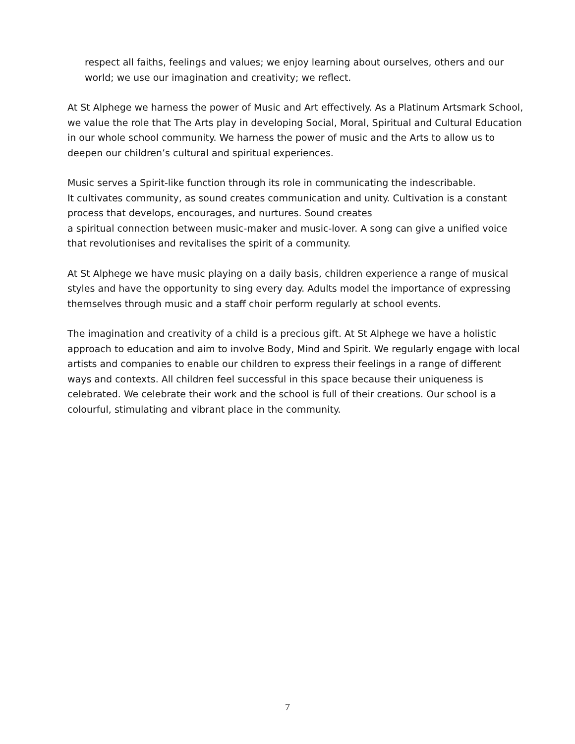respect all faiths, feelings and values; we enjoy learning about ourselves, others and our world; we use our imagination and creativity; we reflect.
At St Alphege we harness the power of Music and Art effectively. As a Platinum Artsmark School, we value the role that The Arts play in developing Social, Moral, Spiritual and Cultural Education in our whole school community. We harness the power of music and the Arts to allow us to deepen our children’s cultural and spiritual experiences.
Music serves a Spirit-like function through its role in communicating the indescribable.
It cultivates community, as sound creates communication and unity. Cultivation is a constant process that develops, encourages, and nurtures. Sound creates
a spiritual connection between music-maker and music-lover. A song can give a unified voice that revolutionises and revitalises the spirit of a community.
At St Alphege we have music playing on a daily basis, children experience a range of musical styles and have the opportunity to sing every day. Adults model the importance of expressing themselves through music and a staff choir perform regularly at school events.
The imagination and creativity of a child is a precious gift. At St Alphege we have a holistic approach to education and aim to involve Body, Mind and Spirit. We regularly engage with local artists and companies to enable our children to express their feelings in a range of different ways and contexts. All children feel successful in this space because their uniqueness is celebrated. We celebrate their work and the school is full of their creations. Our school is a colourful, stimulating and vibrant place in the community.
7